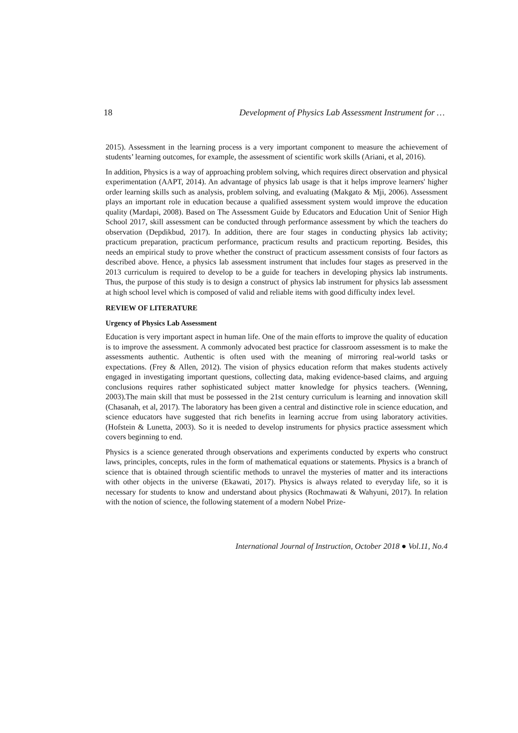18 Development of Physics Lab Assessment Instrument for …
2015). Assessment in the learning process is a very important component to measure the achievement of students’ learning outcomes, for example, the assessment of scientific work skills (Ariani, et al, 2016).
In addition, Physics is a way of approaching problem solving, which requires direct observation and physical experimentation (AAPT, 2014). An advantage of physics lab usage is that it helps improve learners' higher order learning skills such as analysis, problem solving, and evaluating (Makgato & Mji, 2006). Assessment plays an important role in education because a qualified assessment system would improve the education quality (Mardapi, 2008). Based on The Assessment Guide by Educators and Education Unit of Senior High School 2017, skill assessment can be conducted through performance assessment by which the teachers do observation (Depdikbud, 2017). In addition, there are four stages in conducting physics lab activity; practicum preparation, practicum performance, practicum results and practicum reporting. Besides, this needs an empirical study to prove whether the construct of practicum assessment consists of four factors as described above. Hence, a physics lab assessment instrument that includes four stages as preserved in the 2013 curriculum is required to develop to be a guide for teachers in developing physics lab instruments. Thus, the purpose of this study is to design a construct of physics lab instrument for physics lab assessment at high school level which is composed of valid and reliable items with good difficulty index level.
REVIEW OF LITERATURE
Urgency of Physics Lab Assessment
Education is very important aspect in human life. One of the main efforts to improve the quality of education is to improve the assessment. A commonly advocated best practice for classroom assessment is to make the assessments authentic. Authentic is often used with the meaning of mirroring real-world tasks or expectations. (Frey & Allen, 2012). The vision of physics education reform that makes students actively engaged in investigating important questions, collecting data, making evidence-based claims, and arguing conclusions requires rather sophisticated subject matter knowledge for physics teachers. (Wenning, 2003).The main skill that must be possessed in the 21st century curriculum is learning and innovation skill (Chasanah, et al, 2017). The laboratory has been given a central and distinctive role in science education, and science educators have suggested that rich benefits in learning accrue from using laboratory activities. (Hofstein & Lunetta, 2003). So it is needed to develop instruments for physics practice assessment which covers beginning to end.
Physics is a science generated through observations and experiments conducted by experts who construct laws, principles, concepts, rules in the form of mathematical equations or statements. Physics is a branch of science that is obtained through scientific methods to unravel the mysteries of matter and its interactions with other objects in the universe (Ekawati, 2017). Physics is always related to everyday life, so it is necessary for students to know and understand about physics (Rochmawati & Wahyuni, 2017). In relation with the notion of science, the following statement of a modern Nobel Prize-
International Journal of Instruction, October 2018 ● Vol.11, No.4